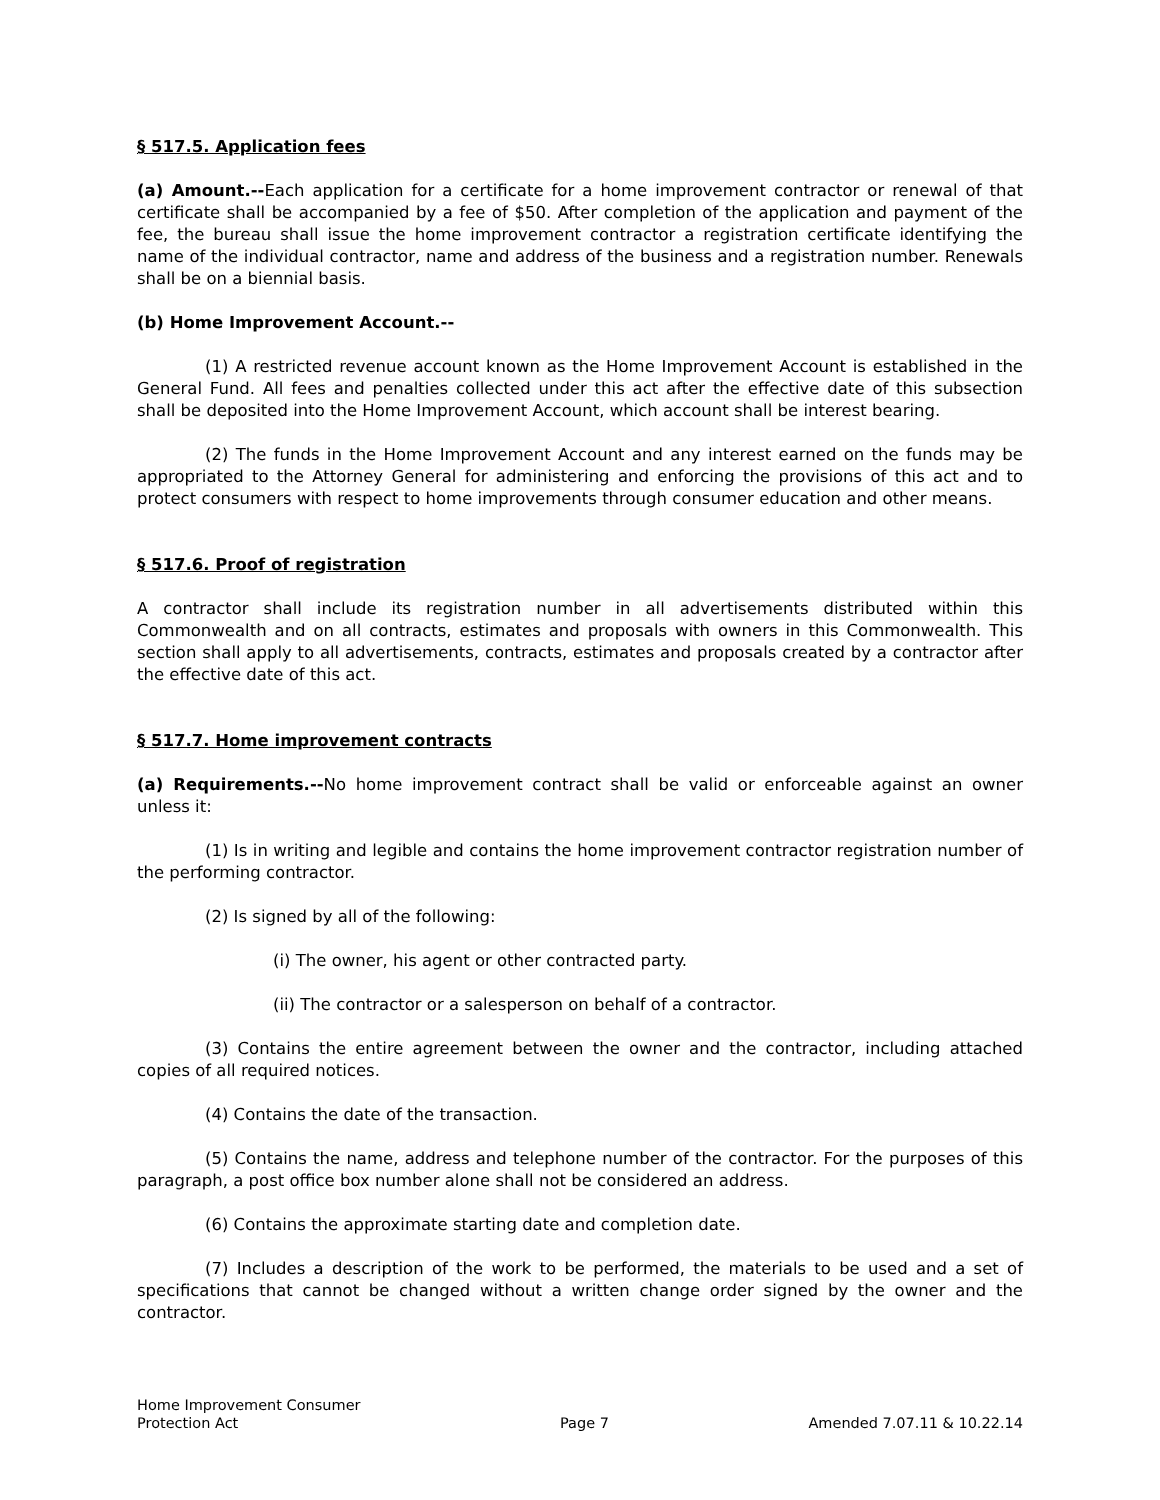§ 517.5. Application fees
(a) Amount.--Each application for a certificate for a home improvement contractor or renewal of that certificate shall be accompanied by a fee of $50. After completion of the application and payment of the fee, the bureau shall issue the home improvement contractor a registration certificate identifying the name of the individual contractor, name and address of the business and a registration number. Renewals shall be on a biennial basis.
(b) Home Improvement Account.--
(1) A restricted revenue account known as the Home Improvement Account is established in the General Fund. All fees and penalties collected under this act after the effective date of this subsection shall be deposited into the Home Improvement Account, which account shall be interest bearing.
(2) The funds in the Home Improvement Account and any interest earned on the funds may be appropriated to the Attorney General for administering and enforcing the provisions of this act and to protect consumers with respect to home improvements through consumer education and other means.
§ 517.6. Proof of registration
A contractor shall include its registration number in all advertisements distributed within this Commonwealth and on all contracts, estimates and proposals with owners in this Commonwealth. This section shall apply to all advertisements, contracts, estimates and proposals created by a contractor after the effective date of this act.
§ 517.7. Home improvement contracts
(a) Requirements.--No home improvement contract shall be valid or enforceable against an owner unless it:
(1) Is in writing and legible and contains the home improvement contractor registration number of the performing contractor.
(2) Is signed by all of the following:
(i) The owner, his agent or other contracted party.
(ii) The contractor or a salesperson on behalf of a contractor.
(3) Contains the entire agreement between the owner and the contractor, including attached copies of all required notices.
(4) Contains the date of the transaction.
(5) Contains the name, address and telephone number of the contractor. For the purposes of this paragraph, a post office box number alone shall not be considered an address.
(6) Contains the approximate starting date and completion date.
(7) Includes a description of the work to be performed, the materials to be used and a set of specifications that cannot be changed without a written change order signed by the owner and the contractor.
Home Improvement Consumer
Protection Act
Page 7
Amended 7.07.11 & 10.22.14